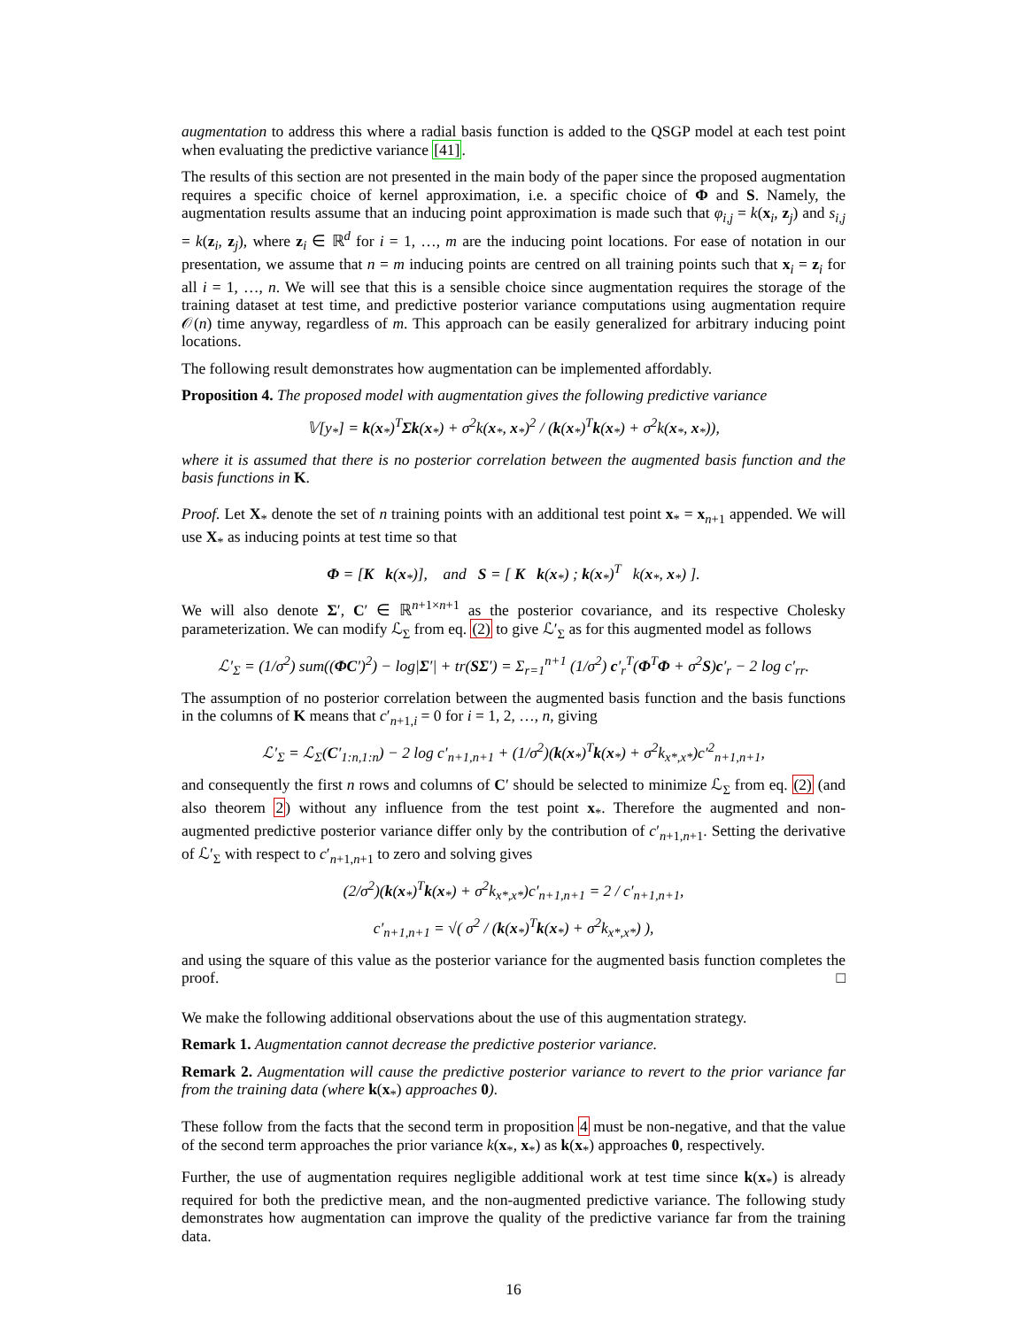augmentation to address this where a radial basis function is added to the QSGP model at each test point when evaluating the predictive variance [41].
The results of this section are not presented in the main body of the paper since the proposed augmentation requires a specific choice of kernel approximation, i.e. a specific choice of Φ and S. Namely, the augmentation results assume that an inducing point approximation is made such that φ<sub>i,j</sub> = k(x<sub>i</sub>, z<sub>j</sub>) and s<sub>i,j</sub> = k(z<sub>i</sub>, z<sub>j</sub>), where z<sub>i</sub> ∈ ℝ<sup>d</sup> for i = 1, …, m are the inducing point locations. For ease of notation in our presentation, we assume that n = m inducing points are centred on all training points such that x<sub>i</sub> = z<sub>i</sub> for all i = 1, …, n. We will see that this is a sensible choice since augmentation requires the storage of the training dataset at test time, and predictive posterior variance computations using augmentation require 𝒪(n) time anyway, regardless of m. This approach can be easily generalized for arbitrary inducing point locations.
The following result demonstrates how augmentation can be implemented affordably.
Proposition 4. The proposed model with augmentation gives the following predictive variance
𝕍[y<sub>*</sub>] = k(x<sub>*</sub>)<sup>T</sup>Σk(x<sub>*</sub>) + σ<sup>2</sup>k(x<sub>*</sub>, x<sub>*</sub>)<sup>2</sup> / (k(x<sub>*</sub>)<sup>T</sup>k(x<sub>*</sub>) + σ<sup>2</sup>k(x<sub>*</sub>, x<sub>*</sub>)),
where it is assumed that there is no posterior correlation between the augmented basis function and the basis functions in K.
Proof. Let X<sub>*</sub> denote the set of n training points with an additional test point x<sub>*</sub> = x<sub>n+1</sub> appended. We will use X<sub>*</sub> as inducing points at test time so that
Φ = [K k(x<sub>*</sub>)], and S = [ K k(x<sub>*</sub>) ; k(x<sub>*</sub>)<sup>T</sup> k(x<sub>*</sub>, x<sub>*</sub>) ].
We will also denote Σ′, C′ ∈ ℝ<sup>n+1×n+1</sup> as the posterior covariance, and its respective Cholesky parameterization. We can modify ℒ<sub>Σ</sub> from eq. (2) to give ℒ′<sub>Σ</sub> as for this augmented model as follows
ℒ′<sub>Σ</sub> = (1/σ<sup>2</sup>) sum((ΦC′)<sup>2</sup>) − log|Σ′| + tr(SΣ′) = Σ<sub>r=1</sub><sup>n+1</sup> (1/σ<sup>2</sup>) c′<sub>r</sub><sup>T</sup>(Φ<sup>T</sup>Φ + σ<sup>2</sup>S)c′<sub>r</sub> − 2 log c′<sub>rr</sub>.
The assumption of no posterior correlation between the augmented basis function and the basis functions in the columns of K means that c′<sub>n+1,i</sub> = 0 for i = 1, 2, …, n, giving
ℒ′<sub>Σ</sub> = ℒ<sub>Σ</sub>(C′<sub>1:n,1:n</sub>) − 2 log c′<sub>n+1,n+1</sub> + (1/σ<sup>2</sup>)(k(x<sub>*</sub>)<sup>T</sup>k(x<sub>*</sub>) + σ<sup>2</sup>k<sub>x*,x*</sub>)c′<sup>2</sup><sub>n+1,n+1</sub>,
and consequently the first n rows and columns of C′ should be selected to minimize ℒ<sub>Σ</sub> from eq. (2) (and also theorem 2) without any influence from the test point x<sub>*</sub>. Therefore the augmented and non-augmented predictive posterior variance differ only by the contribution of c′<sub>n+1,n+1</sub>. Setting the derivative of ℒ′<sub>Σ</sub> with respect to c′<sub>n+1,n+1</sub> to zero and solving gives
(2/σ<sup>2</sup>)(k(x<sub>*</sub>)<sup>T</sup>k(x<sub>*</sub>) + σ<sup>2</sup>k<sub>x*,x*</sub>)c′<sub>n+1,n+1</sub> = 2 / c′<sub>n+1,n+1</sub>,
c′<sub>n+1,n+1</sub> = √( σ<sup>2</sup> / (k(x<sub>*</sub>)<sup>T</sup>k(x<sub>*</sub>) + σ<sup>2</sup>k<sub>x*,x*</sub>) ),
and using the square of this value as the posterior variance for the augmented basis function completes the proof. □
We make the following additional observations about the use of this augmentation strategy.
Remark 1. Augmentation cannot decrease the predictive posterior variance.
Remark 2. Augmentation will cause the predictive posterior variance to revert to the prior variance far from the training data (where k(x<sub>*</sub>) approaches 0).
These follow from the facts that the second term in proposition 4 must be non-negative, and that the value of the second term approaches the prior variance k(x<sub>*</sub>, x<sub>*</sub>) as k(x<sub>*</sub>) approaches 0, respectively.
Further, the use of augmentation requires negligible additional work at test time since k(x<sub>*</sub>) is already required for both the predictive mean, and the non-augmented predictive variance. The following study demonstrates how augmentation can improve the quality of the predictive variance far from the training data.
16